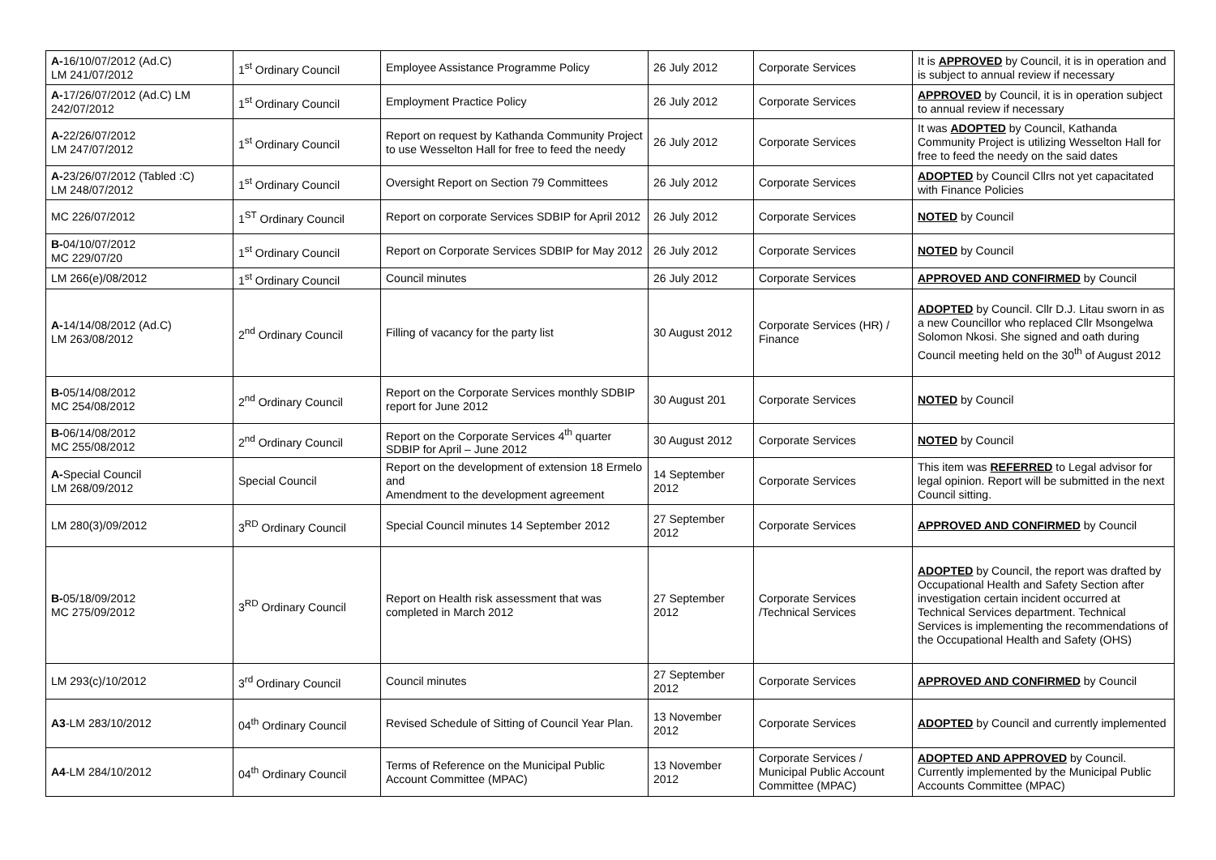| A- 16/10/07/2012 (Ad.C) LM 241/07/2012 | 1<sup>st</sup> Ordinary Council | Employee Assistance Programme Policy | 26 July 2012 | Corporate Services | It is APPROVED by Council, it is in operation and is subject to annual review if necessary |
| A- 17/26/07/2012 (Ad.C) LM 242/07/2012 | 1<sup>st</sup> Ordinary Council | Employment Practice Policy | 26 July 2012 | Corporate Services | APPROVED by Council, it is in operation subject to annual review if necessary |
| A- 22/26/07/2012 LM 247/07/2012 | 1<sup>st</sup> Ordinary Council | Report on request by Kathanda Community Project to use Wesselton Hall for free to feed the needy | 26 July 2012 | Corporate Services | It was ADOPTED by Council, Kathanda Community Project is utilizing Wesselton Hall for free to feed the needy on the said dates |
| A- 23/26/07/2012 (Tabled :C) LM 248/07/2012 | 1<sup>st</sup> Ordinary Council | Oversight Report on Section 79 Committees | 26 July 2012 | Corporate Services | ADOPTED by Council Cllrs not yet capacitated with Finance Policies |
| MC 226/07/2012 | 1<sup>ST</sup> Ordinary Council | Report on corporate Services SDBIP for April 2012 | 26 July 2012 | Corporate Services | NOTED by Council |
| B- 04/10/07/2012 MC 229/07/20 | 1<sup>st</sup> Ordinary Council | Report on Corporate Services SDBIP for May 2012 | 26 July 2012 | Corporate Services | NOTED by Council |
| LM 266(e)/08/2012 | 1<sup>st</sup> Ordinary Council | Council minutes | 26 July 2012 | Corporate Services | APPROVED AND CONFIRMED by Council |
| A- 14/14/08/2012 (Ad.C) LM 263/08/2012 | 2<sup>nd</sup> Ordinary Council | Filling of vacancy for the party list | 30 August 2012 | Corporate Services (HR) / Finance | ADOPTED by Council. Cllr D.J. Litau sworn in as a new Councillor who replaced Cllr Msongelwa Solomon Nkosi. She signed and oath during Council meeting held on the 30<sup>th</sup> of August 2012 |
| B- 05/14/08/2012 MC 254/08/2012 | 2<sup>nd</sup> Ordinary Council | Report on the Corporate Services monthly SDBIP report for June 2012 | 30 August 201 | Corporate Services | NOTED by Council |
| B- 06/14/08/2012 MC 255/08/2012 | 2<sup>nd</sup> Ordinary Council | Report on the Corporate Services 4<sup>th</sup> quarter SDBIP for April – June 2012 | 30 August 2012 | Corporate Services | NOTED by Council |
| A- Special Council LM 268/09/2012 | Special Council | Report on the development of extension 18 Ermelo and Amendment to the development agreement | 14 September 2012 | Corporate Services | This item was REFERRED to Legal advisor for legal opinion. Report will be submitted in the next Council sitting. |
| LM 280(3)/09/2012 | 3<sup>RD</sup> Ordinary Council | Special Council minutes 14 September 2012 | 27 September 2012 | Corporate Services | APPROVED AND CONFIRMED by Council |
| B- 05/18/09/2012 MC 275/09/2012 | 3<sup>RD</sup> Ordinary Council | Report on Health risk assessment that was completed in March 2012 | 27 September 2012 | Corporate Services /Technical Services | ADOPTED by Council, the report was drafted by Occupational Health and Safety Section after investigation certain incident occurred at Technical Services department. Technical Services is implementing the recommendations of the Occupational Health and Safety (OHS) |
| LM 293(c)/10/2012 | 3<sup>rd</sup> Ordinary Council | Council minutes | 27 September 2012 | Corporate Services | APPROVED AND CONFIRMED by Council |
| A3 -LM 283/10/2012 | 04<sup>th</sup> Ordinary Council | Revised Schedule of Sitting of Council Year Plan. | 13 November 2012 | Corporate Services | ADOPTED by Council and currently implemented |
| A4 -LM 284/10/2012 | 04<sup>th</sup> Ordinary Council | Terms of Reference on the Municipal Public Account Committee (MPAC) | 13 November 2012 | Corporate Services / Municipal Public Account Committee (MPAC) | ADOPTED AND APPROVED by Council. Currently implemented by the Municipal Public Accounts Committee (MPAC) |